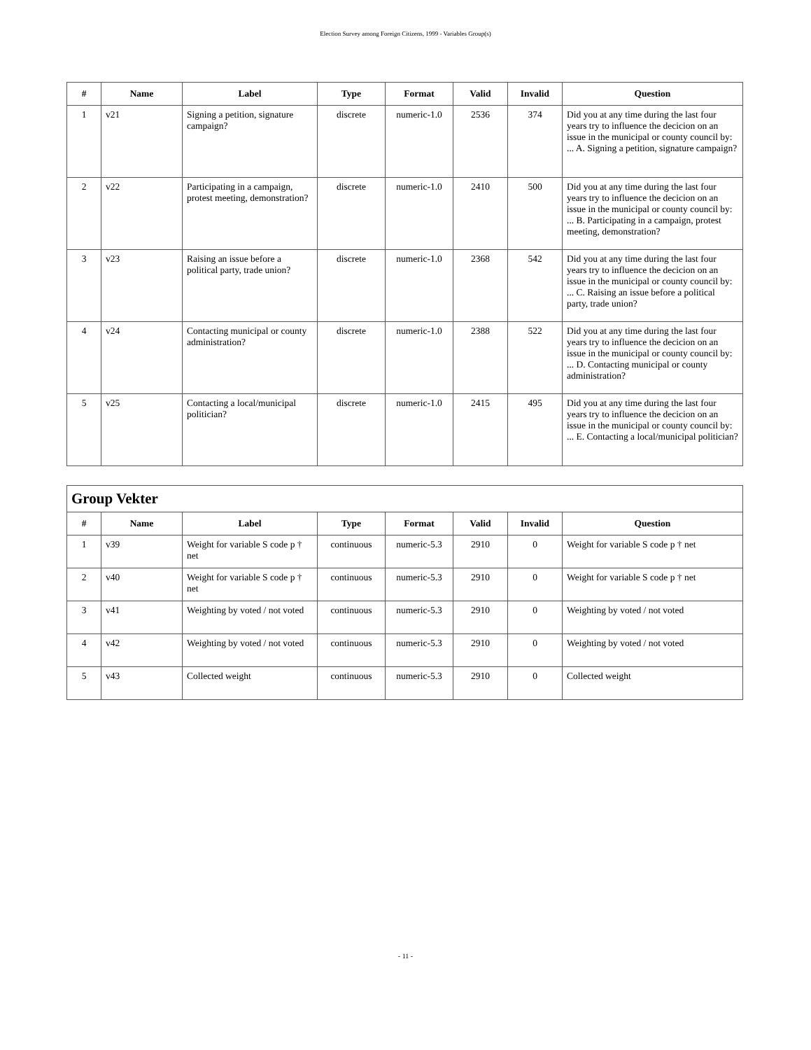Election Survey among Foreign Citizens, 1999 - Variables Group(s)
| # | Name | Label | Type | Format | Valid | Invalid | Question |
| --- | --- | --- | --- | --- | --- | --- | --- |
| 1 | v21 | Signing a petition, signature campaign? | discrete | numeric-1.0 | 2536 | 374 | Did you at any time during the last four years try to influence the decicion on an issue in the municipal or county council by: ... A. Signing a petition, signature campaign? |
| 2 | v22 | Participating in a campaign, protest meeting, demonstration? | discrete | numeric-1.0 | 2410 | 500 | Did you at any time during the last four years try to influence the decicion on an issue in the municipal or county council by: ... B. Participating in a campaign, protest meeting, demonstration? |
| 3 | v23 | Raising an issue before a political party, trade union? | discrete | numeric-1.0 | 2368 | 542 | Did you at any time during the last four years try to influence the decicion on an issue in the municipal or county council by: ... C. Raising an issue before a political party, trade union? |
| 4 | v24 | Contacting municipal or county administration? | discrete | numeric-1.0 | 2388 | 522 | Did you at any time during the last four years try to influence the decicion on an issue in the municipal or county council by: ... D. Contacting municipal or county administration? |
| 5 | v25 | Contacting a local/municipal politician? | discrete | numeric-1.0 | 2415 | 495 | Did you at any time during the last four years try to influence the decicion on an issue in the municipal or county council by: ... E. Contacting a local/municipal politician? |
| Group Vekter | | | | | | | |
| --- | --- | --- | --- | --- | --- | --- | --- |
| # | Name | Label | Type | Format | Valid | Invalid | Question |
| 1 | v39 | Weight for variable S code p † net | continuous | numeric-5.3 | 2910 | 0 | Weight for variable S code p † net |
| 2 | v40 | Weight for variable S code p † net | continuous | numeric-5.3 | 2910 | 0 | Weight for variable S code p † net |
| 3 | v41 | Weighting by voted / not voted | continuous | numeric-5.3 | 2910 | 0 | Weighting by voted / not voted |
| 4 | v42 | Weighting by voted / not voted | continuous | numeric-5.3 | 2910 | 0 | Weighting by voted / not voted |
| 5 | v43 | Collected weight | continuous | numeric-5.3 | 2910 | 0 | Collected weight |
- 11 -